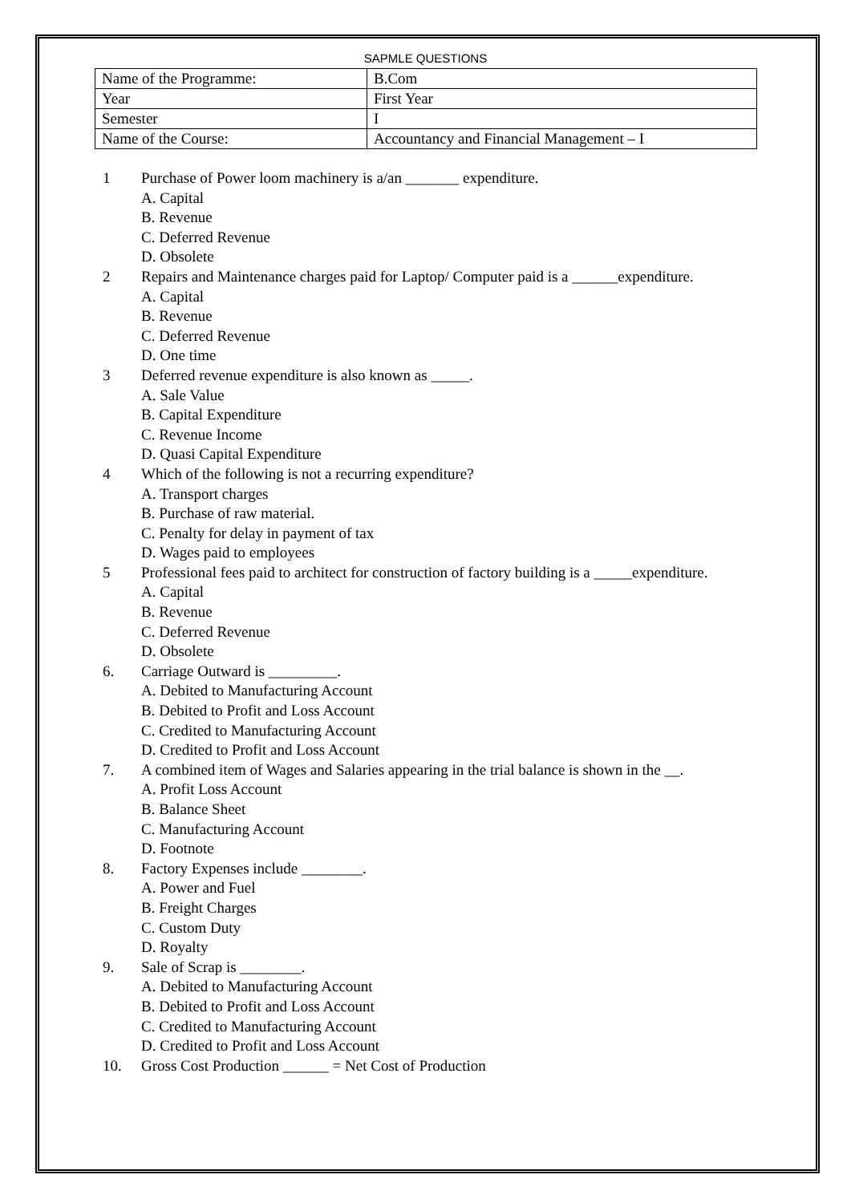SAPMLE QUESTIONS
| Name of the Programme: | B.Com |
| Year | First Year |
| Semester | I |
| Name of the Course: | Accountancy and Financial Management – I |
1 Purchase of Power loom machinery is a/an _______ expenditure.
A. Capital
B. Revenue
C. Deferred Revenue
D. Obsolete
2 Repairs and Maintenance charges paid for Laptop/ Computer paid is a ______expenditure.
A. Capital
B. Revenue
C. Deferred Revenue
D. One time
3 Deferred revenue expenditure is also known as _____.
A. Sale Value
B. Capital Expenditure
C. Revenue Income
D. Quasi Capital Expenditure
4 Which of the following is not a recurring expenditure?
A. Transport charges
B. Purchase of raw material.
C. Penalty for delay in payment of tax
D. Wages paid to employees
5 Professional fees paid to architect for construction of factory building is a _____expenditure.
A. Capital
B. Revenue
C. Deferred Revenue
D. Obsolete
6. Carriage Outward is _________.
A. Debited to Manufacturing Account
B. Debited to Profit and Loss Account
C. Credited to Manufacturing Account
D. Credited to Profit and Loss Account
7. A combined item of Wages and Salaries appearing in the trial balance is shown in the __.
A. Profit Loss Account
B. Balance Sheet
C. Manufacturing Account
D. Footnote
8. Factory Expenses include ________.
A. Power and Fuel
B. Freight Charges
C. Custom Duty
D. Royalty
9. Sale of Scrap is ________.
A. Debited to Manufacturing Account
B. Debited to Profit and Loss Account
C. Credited to Manufacturing Account
D. Credited to Profit and Loss Account
10. Gross Cost Production ______ = Net Cost of Production